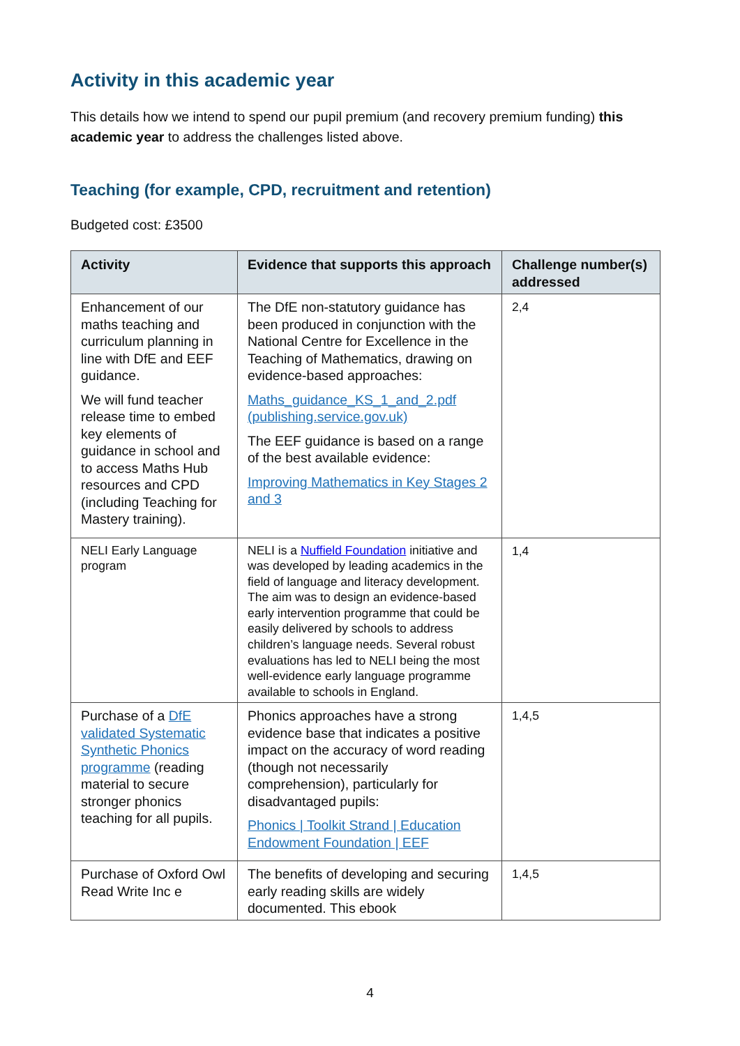Activity in this academic year
This details how we intend to spend our pupil premium (and recovery premium funding) this academic year to address the challenges listed above.
Teaching (for example, CPD, recruitment and retention)
Budgeted cost: £3500
| Activity | Evidence that supports this approach | Challenge number(s) addressed |
| --- | --- | --- |
| Enhancement of our maths teaching and curriculum planning in line with DfE and EEF guidance. We will fund teacher release time to embed key elements of guidance in school and to access Maths Hub resources and CPD (including Teaching for Mastery training). | The DfE non-statutory guidance has been produced in conjunction with the National Centre for Excellence in the Teaching of Mathematics, drawing on evidence-based approaches: Maths_guidance_KS_1_and_2.pdf (publishing.service.gov.uk) The EEF guidance is based on a range of the best available evidence: Improving Mathematics in Key Stages 2 and 3 | 2,4 |
| NELI Early Language program | NELI is a Nuffield Foundation initiative and was developed by leading academics in the field of language and literacy development. The aim was to design an evidence-based early intervention programme that could be easily delivered by schools to address children’s language needs. Several robust evaluations has led to NELI being the most well-evidence early language programme available to schools in England. | 1,4 |
| Purchase of a DfE validated Systematic Synthetic Phonics programme (reading material to secure stronger phonics teaching for all pupils. | Phonics approaches have a strong evidence base that indicates a positive impact on the accuracy of word reading (though not necessarily comprehension), particularly for disadvantaged pupils: Phonics / Toolkit Strand / Education Endowment Foundation / EEF | 1,4,5 |
| Purchase of Oxford Owl Read Write Inc e | The benefits of developing and securing early reading skills are widely documented. This ebook | 1,4,5 |
4